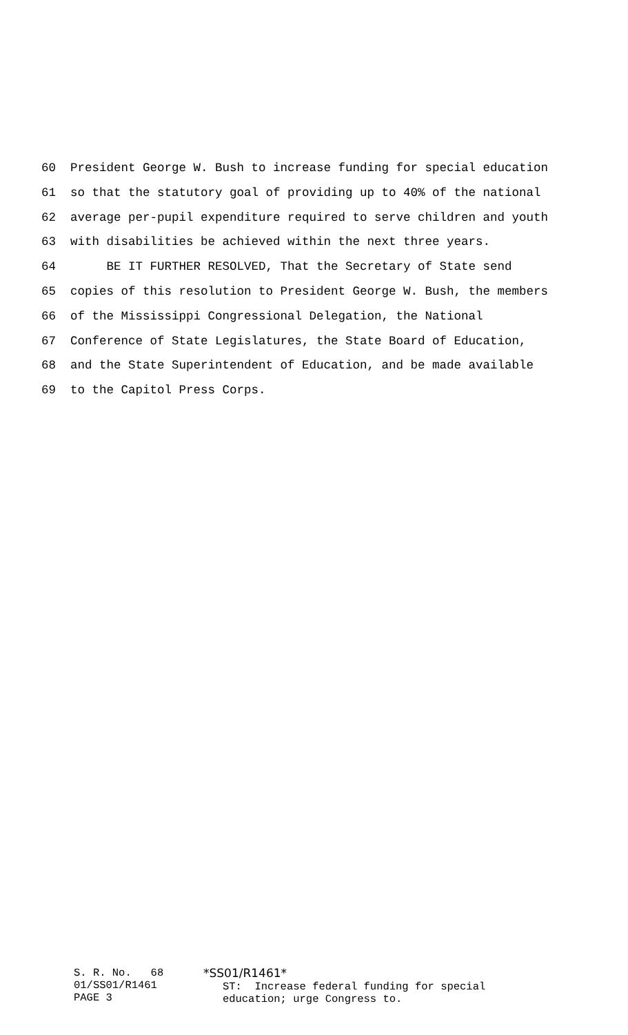60 President George W. Bush to increase funding for special education
61 so that the statutory goal of providing up to 40% of the national
62 average per-pupil expenditure required to serve children and youth
63 with disabilities be achieved within the next three years.
64 BE IT FURTHER RESOLVED, That the Secretary of State send
65 copies of this resolution to President George W. Bush, the members
66 of the Mississippi Congressional Delegation, the National
67 Conference of State Legislatures, the State Board of Education,
68 and the State Superintendent of Education, and be made available
69 to the Capitol Press Corps.
S. R. No. 68 01/SS01/R1461 PAGE 3
*SS01/R1461* ST: Increase federal funding for special education; urge Congress to.